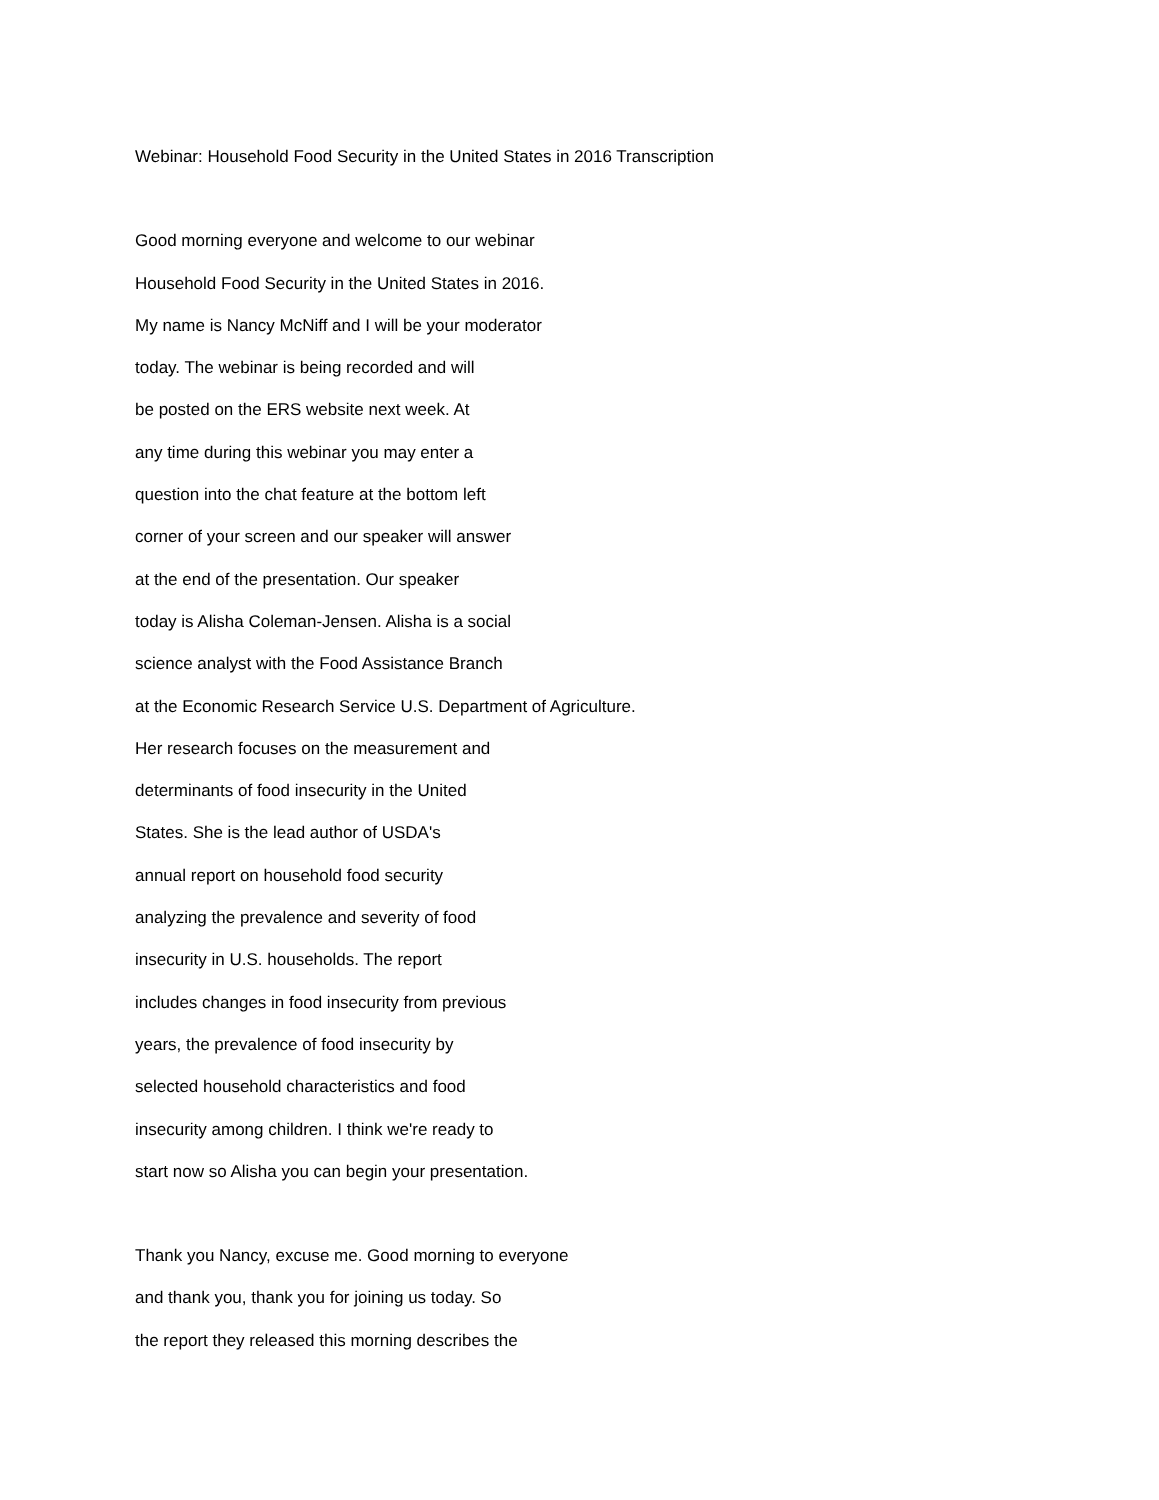Webinar: Household Food Security in the United States in 2016 Transcription
Good morning everyone and welcome to our webinar
Household Food Security in the United States in 2016.
My name is Nancy McNiff and I will be your moderator
today. The webinar is being recorded and will
be posted on the ERS website next week. At
any time during this webinar you may enter a
question into the chat feature at the bottom left
corner of your screen and our speaker will answer
at the end of the presentation. Our speaker
today is Alisha Coleman-Jensen. Alisha is a social
science analyst with the Food Assistance Branch
at the Economic Research Service U.S. Department of Agriculture.
Her research focuses on the measurement and
determinants of food insecurity in the United
States. She is the lead author of USDA's
annual report on household food security
analyzing the prevalence and severity of food
insecurity in U.S. households. The report
includes changes in food insecurity from previous
years, the prevalence of food insecurity by
selected household characteristics and food
insecurity among children. I think we're ready to
start now so Alisha you can begin your presentation.
Thank you Nancy, excuse me. Good morning to everyone
and thank you, thank you for joining us today. So
the report they released this morning describes the